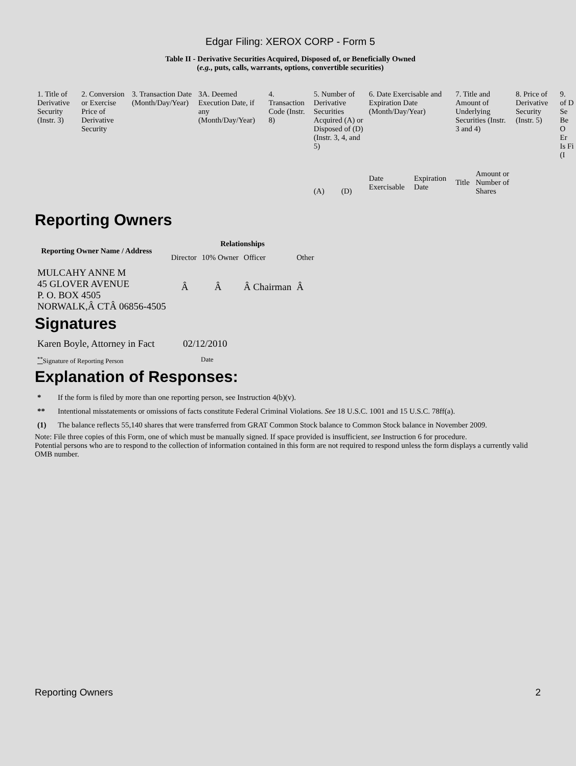Edgar Filing: XEROX CORP - Form 5
Table II - Derivative Securities Acquired, Disposed of, or Beneficially Owned
(e.g., puts, calls, warrants, options, convertible securities)
| 1. Title of Derivative Security (Instr. 3) | 2. Conversion or Exercise Price of Derivative Security | 3. Transaction Date (Month/Day/Year) | 3A. Deemed Execution Date, if any (Month/Day/Year) | 4. Transaction Code (Instr. 8) | 5. Number of Derivative Securities Acquired (A) or Disposed of (D) (Instr. 3, 4, and 5) | | 6. Date Exercisable and Expiration Date (Month/Day/Year) | | 7. Title and Amount of Underlying Securities (Instr. 3 and 4) | | 8. Price of Derivative Security (Instr. 5) | 9. of D Se Be O Er Is Fi (I |
| --- | --- | --- | --- | --- | --- | --- | --- | --- | --- | --- | --- | --- |
| | | | | | (A) | (D) | Date Exercisable | Expiration Date | Title | Amount or Number of Shares | | |
Reporting Owners
| Reporting Owner Name / Address | Relationships | | | |
| --- | --- | --- | --- | --- |
| | Director | 10% Owner | Officer | Other |
| MULCAHY ANNE M 45 GLOVER AVENUE P. O. BOX 4505 NORWALK,Â CTÂ 06856-4505 | Â | Â | Â Chairman | Â |
Signatures
| Karen Boyle, Attorney in Fact | 02/12/2010 |
| <sup>**</sup> Signature of Reporting Person | Date |
Explanation of Responses:
| * | If the form is filed by more than one reporting person, see Instruction 4(b)(v). |
| ** | Intentional misstatements or omissions of facts constitute Federal Criminal Violations. See 18 U.S.C. 1001 and 15 U.S.C. 78ff(a). |
| (1) | The balance reflects 55,140 shares that were transferred from GRAT Common Stock balance to Common Stock balance in November 2009. |
Note: File three copies of this Form, one of which must be manually signed. If space provided is insufficient, see Instruction 6 for procedure.
Potential persons who are to respond to the collection of information contained in this form are not required to respond unless the form displays a currently valid OMB number.
Reporting Owners 2